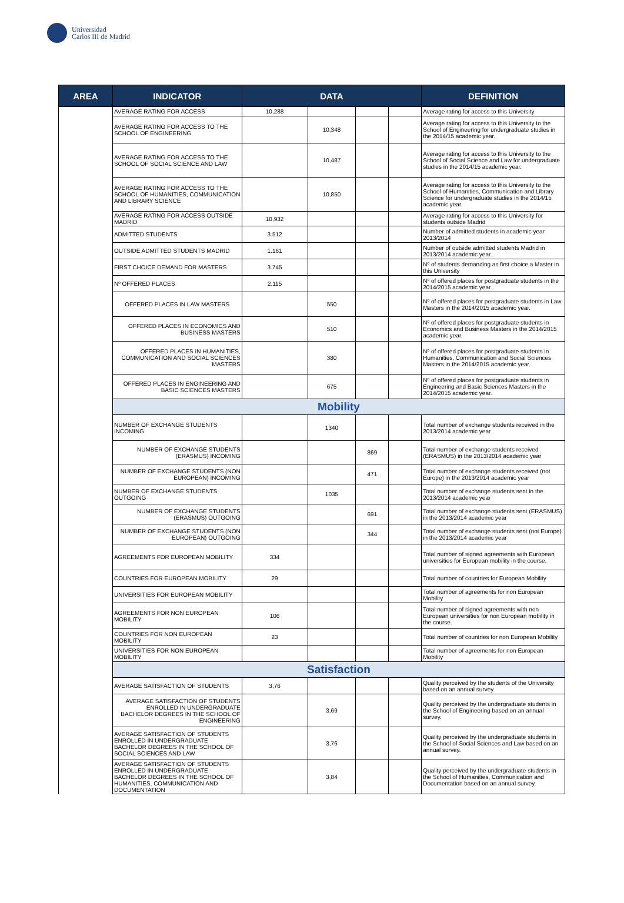Universidad
Carlos III de Madrid
| AREA | INDICATOR | DATA | | | | DEFINITION |
| --- | --- | --- | --- | --- | --- | --- |
| | AVERAGE RATING FOR ACCESS | 10,288 | | | | Average rating for access to this University |
| | AVERAGE RATING FOR ACCESS TO THE SCHOOL OF ENGINEERING | | 10,348 | | | Average rating for access to this University to the School of Engineering for undergraduate studies in the 2014/15 academic year. |
| | AVERAGE RATING FOR ACCESS TO THE SCHOOL OF SOCIAL SCIENCE AND LAW | | 10,487 | | | Average rating for access to this University to the School of Social Science and Law for undergraduate studies in the 2014/15 academic year. |
| | AVERAGE RATING FOR ACCESS TO THE SCHOOL OF HUMANITIES, COMMUNICATION AND LIBRARY SCIENCE | | 10,850 | | | Average rating for access to this University to the School of Humanities, Communication and Library Science for undergraduate studies in the 2014/15 academic year. |
| | AVERAGE RATING FOR ACCESS OUTSIDE MADRID | 10,932 | | | | Average rating for access to this University for students outside Madrid |
| | ADMITTED STUDENTS | 3.512 | | | | Number of admitted students in academic year 2013/2014 |
| | OUTSIDE ADMITTED STUDENTS MADRID | 1.161 | | | | Number of outside admitted students Madrid in 2013/2014 academic year. |
| | FIRST CHOICE DEMAND FOR MASTERS | 3.745 | | | | Nº of students demanding as first choice a Master in this University |
| | Nº OFFERED PLACES | 2.115 | | | | Nº of offered places for postgraduate students in the 2014/2015 academic year. |
| | OFFERED PLACES IN LAW MASTERS | | 550 | | | Nº of offered places for postgraduate students in Law Masters in the 2014/2015 academic year. |
| | OFFERED PLACES IN ECONOMICS AND BUSINESS MASTERS | | 510 | | | Nº of offered places for postgraduate students in Economics and Business Masters in the 2014/2015 academic year. |
| | OFFERED PLACES IN HUMANITIES, COMMUNICATION AND SOCIAL SCIENCES MASTERS | | 380 | | | Nº of offered places for postgraduate students in Humanities, Communication and Social Sciences Masters in the 2014/2015 academic year. |
| | OFFERED PLACES IN ENGINEERING AND BASIC SCIENCES MASTERS | | 675 | | | Nº of offered places for postgraduate students in Engineering and Basic Sciences Masters in the 2014/2015 academic year. |
| | Mobility | | | | | |
| | NUMBER OF EXCHANGE STUDENTS INCOMING | | 1340 | | | Total number of exchange students received in the 2013/2014 academic year |
| | NUMBER OF EXCHANGE STUDENTS (ERASMUS) INCOMING | | | 869 | | Total number of exchange students received (ERASMUS) in the 2013/2014 academic year |
| | NUMBER OF EXCHANGE STUDENTS (NON EUROPEAN) INCOMING | | | 471 | | Total number of exchange students received (not Europe) in the 2013/2014 academic year |
| | NUMBER OF EXCHANGE STUDENTS OUTGOING | | 1035 | | | Total number of exchange students sent in the 2013/2014 academic year |
| | NUMBER OF EXCHANGE STUDENTS (ERASMUS) OUTGOING | | | 691 | | Total number of exchange students sent (ERASMUS) in the 2013/2014 academic year |
| | NUMBER OF EXCHANGE STUDENTS (NON EUROPEAN) OUTGOING | | | 344 | | Total number of exchange students sent (not Europe) in the 2013/2014 academic year |
| | AGREEMENTS FOR EUROPEAN MOBILITY | 334 | | | | Total number of signed agreements with European universities for European mobility in the course. |
| | COUNTRIES FOR EUROPEAN MOBILITY | 29 | | | | Total number of countries for European Mobility |
| | UNIVERSITIES FOR EUROPEAN MOBILITY | | | | | Total number of agreements for non European Mobility |
| | AGREEMENTS FOR NON EUROPEAN MOBILITY | 106 | | | | Total number of signed agreements with non European universities for non European mobility in the course. |
| | COUNTRIES FOR NON EUROPEAN MOBILITY | 23 | | | | Total number of countries for non European Mobility |
| | UNIVERSITIES FOR NON EUROPEAN MOBILITY | | | | | Total number of agreements for non European Mobility |
| | Satisfaction | | | | | |
| | AVERAGE SATISFACTION OF STUDENTS | 3,76 | | | | Quality perceived by the students of the University based on an annual survey. |
| | AVERAGE SATISFACTION OF STUDENTS ENROLLED IN UNDERGRADUATE BACHELOR DEGREES IN THE SCHOOL OF ENGINEERING | | 3,69 | | | Quality perceived by the undergraduate students in the School of Engineering based on an annual survey. |
| | AVERAGE SATISFACTION OF STUDENTS ENROLLED IN UNDERGRADUATE BACHELOR DEGREES IN THE SCHOOL OF SOCIAL SCIENCES AND LAW | | 3,76 | | | Quality perceived by the undergraduate students in the School of Social Sciences and Law based on an annual survey. |
| | AVERAGE SATISFACTION OF STUDENTS ENROLLED IN UNDERGRADUATE BACHELOR DEGREES IN THE SCHOOL OF HUMANITIES, COMMUNICATION AND DOCUMENTATION | | 3,84 | | | Quality perceived by the undergraduate students in the School of Humanities, Communication and Documentation based on an annual survey. |